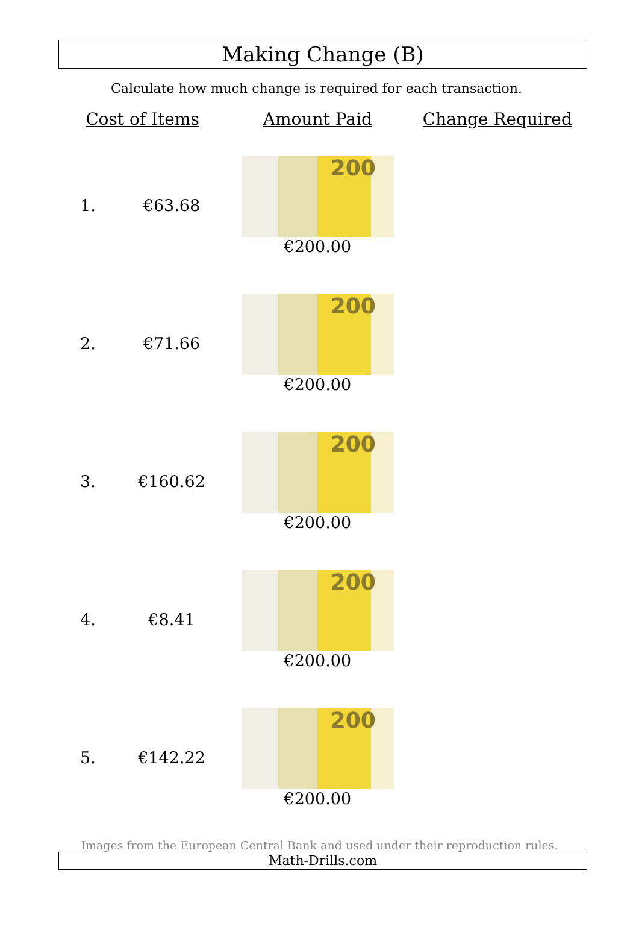Making Change (B)
Calculate how much change is required for each transaction.
| Cost of Items | | Amount Paid | Change Required |
| --- | --- | --- | --- |
| 1. | €63.68 | 200 €200.00 | |
| 2. | €71.66 | 200 €200.00 | |
| 3. | €160.62 | 200 €200.00 | |
| 4. | €8.41 | 200 €200.00 | |
| 5. | €142.22 | 200 €200.00 | |
Images from the European Central Bank and used under their reproduction rules.
Math-Drills.com